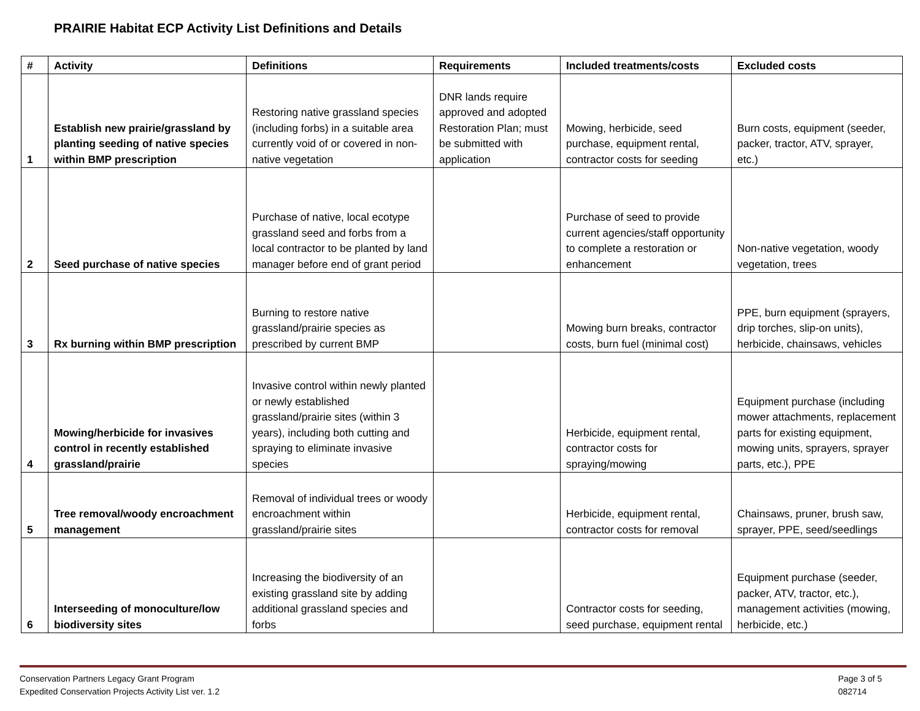PRAIRIE Habitat ECP Activity List Definitions and Details
| # | Activity | Definitions | Requirements | Included treatments/costs | Excluded costs |
| --- | --- | --- | --- | --- | --- |
| 1 | Establish new prairie/grassland by planting seeding of native species within BMP prescription | Restoring native grassland species (including forbs) in a suitable area currently void of or covered in non-native vegetation | DNR lands require approved and adopted Restoration Plan; must be submitted with application | Mowing, herbicide, seed purchase, equipment rental, contractor costs for seeding | Burn costs, equipment (seeder, packer, tractor, ATV, sprayer, etc.) |
| 2 | Seed purchase of native species | Purchase of native, local ecotype grassland seed and forbs from a local contractor to be planted by land manager before end of grant period | | Purchase of seed to provide current agencies/staff opportunity to complete a restoration or enhancement | Non-native vegetation, woody vegetation, trees |
| 3 | Rx burning within BMP prescription | Burning to restore native grassland/prairie species as prescribed by current BMP | | Mowing burn breaks, contractor costs, burn fuel (minimal cost) | PPE, burn equipment (sprayers, drip torches, slip-on units), herbicide, chainsaws, vehicles |
| 4 | Mowing/herbicide for invasives control in recently established grassland/prairie | Invasive control within newly planted or newly established grassland/prairie sites (within 3 years), including both cutting and spraying to eliminate invasive species | | Herbicide, equipment rental, contractor costs for spraying/mowing | Equipment purchase (including mower attachments, replacement parts for existing equipment, mowing units, sprayers, sprayer parts, etc.), PPE |
| 5 | Tree removal/woody encroachment management | Removal of individual trees or woody encroachment within grassland/prairie sites | | Herbicide, equipment rental, contractor costs for removal | Chainsaws, pruner, brush saw, sprayer, PPE, seed/seedlings |
| 6 | Interseeding of monoculture/low biodiversity sites | Increasing the biodiversity of an existing grassland site by adding additional grassland species and forbs | | Contractor costs for seeding, seed purchase, equipment rental | Equipment purchase (seeder, packer, ATV, tractor, etc.), management activities (mowing, herbicide, etc.) |
Conservation Partners Legacy Grant Program
Expedited Conservation Projects Activity List ver. 1.2
Page 3 of 5
082714